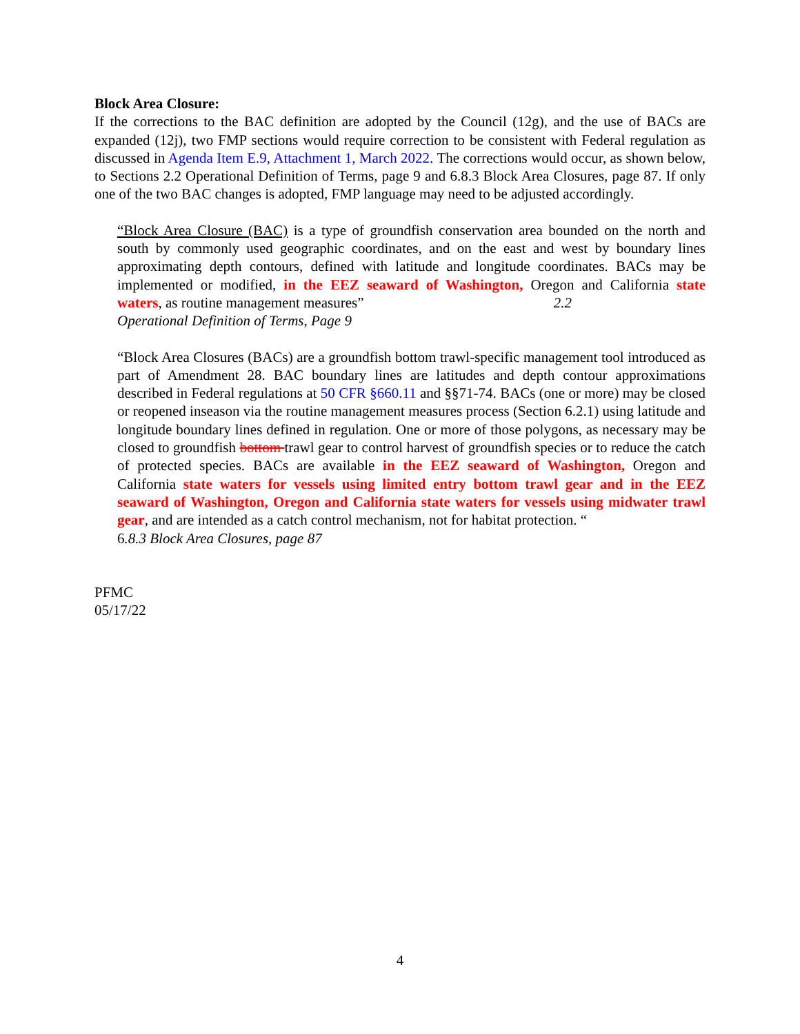Block Area Closure:
If the corrections to the BAC definition are adopted by the Council (12g), and the use of BACs are expanded (12j), two FMP sections would require correction to be consistent with Federal regulation as discussed in Agenda Item E.9, Attachment 1, March 2022. The corrections would occur, as shown below, to Sections 2.2 Operational Definition of Terms, page 9 and 6.8.3 Block Area Closures, page 87. If only one of the two BAC changes is adopted, FMP language may need to be adjusted accordingly.
“Block Area Closure (BAC) is a type of groundfish conservation area bounded on the north and south by commonly used geographic coordinates, and on the east and west by boundary lines approximating depth contours, defined with latitude and longitude coordinates. BACs may be implemented or modified, in the EEZ seaward of Washington, Oregon and California state waters, as routine management measures” 2.2
Operational Definition of Terms, Page 9
“Block Area Closures (BACs) are a groundfish bottom trawl-specific management tool introduced as part of Amendment 28. BAC boundary lines are latitudes and depth contour approximations described in Federal regulations at 50 CFR §660.11 and §§71-74. BACs (one or more) may be closed or reopened inseason via the routine management measures process (Section 6.2.1) using latitude and longitude boundary lines defined in regulation. One or more of those polygons, as necessary may be closed to groundfish bottom trawl gear to control harvest of groundfish species or to reduce the catch of protected species. BACs are available in the EEZ seaward of Washington, Oregon and California state waters for vessels using limited entry bottom trawl gear and in the EEZ seaward of Washington, Oregon and California state waters for vessels using midwater trawl gear, and are intended as a catch control mechanism, not for habitat protection. “
6.8.3 Block Area Closures, page 87
PFMC
05/17/22
4